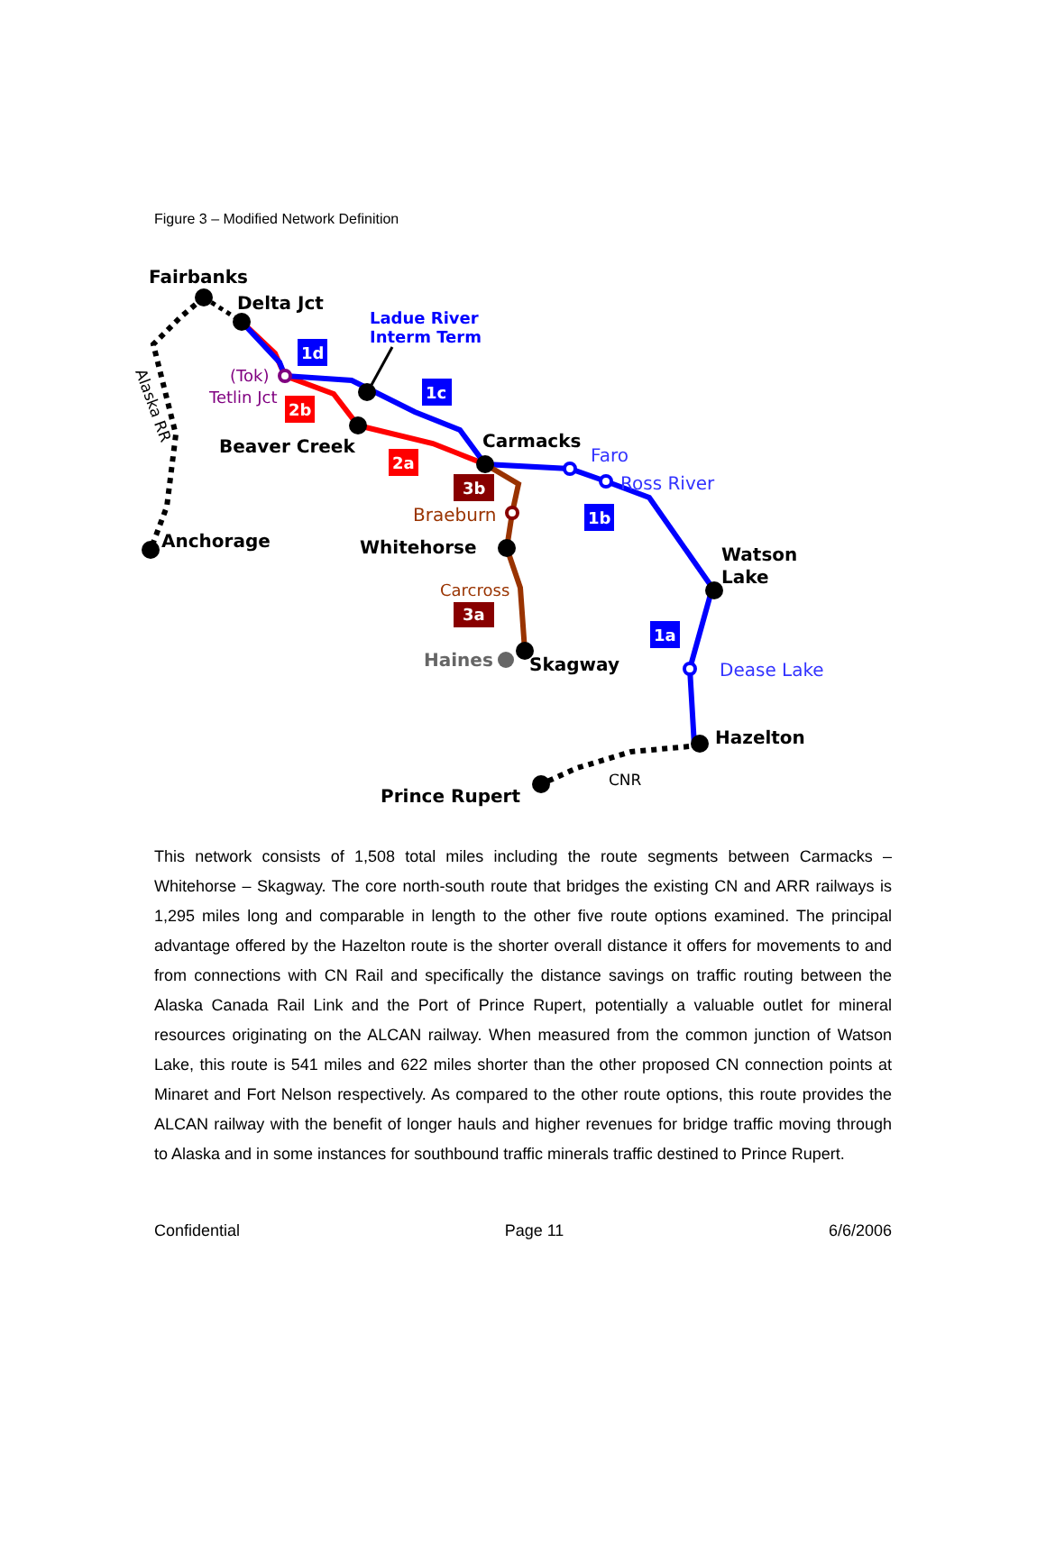Figure 3 – Modified Network Definition
Fairbanks
Delta Jct
Beaver Creek
Carmacks
Whitehorse
Skagway
Watson
Lake
Hazelton
Prince Rupert
Anchorage
Haines
Ladue River
Interm Term
Faro
Ross River
Dease Lake
Braeburn
(Tok)
Tetlin Jct
Carcross
CNR
Alaska RR
1d
1c
1b
1a
2b
2a
3b
3a
This network consists of 1,508 total miles including the route segments between Carmacks – Whitehorse – Skagway. The core north-south route that bridges the existing CN and ARR railways is 1,295 miles long and comparable in length to the other five route options examined. The principal advantage offered by the Hazelton route is the shorter overall distance it offers for movements to and from connections with CN Rail and specifically the distance savings on traffic routing between the Alaska Canada Rail Link and the Port of Prince Rupert, potentially a valuable outlet for mineral resources originating on the ALCAN railway. When measured from the common junction of Watson Lake, this route is 541 miles and 622 miles shorter than the other proposed CN connection points at Minaret and Fort Nelson respectively. As compared to the other route options, this route provides the ALCAN railway with the benefit of longer hauls and higher revenues for bridge traffic moving through to Alaska and in some instances for southbound traffic minerals traffic destined to Prince Rupert.
Confidential Page 11 6/6/2006